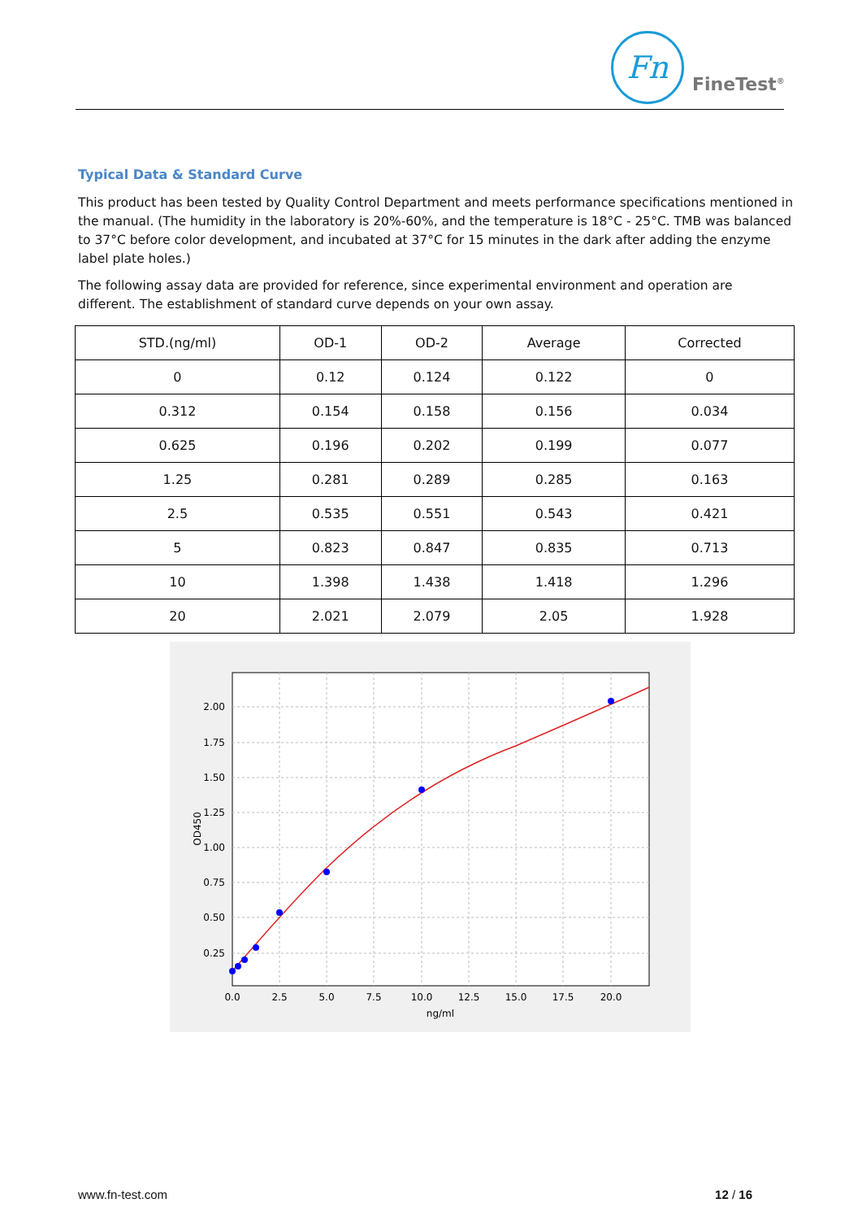Fn
FineTest<sup>®</sup>
Typical Data & Standard Curve
This product has been tested by Quality Control Department and meets performance specifications mentioned in the manual. (The humidity in the laboratory is 20%-60%, and the temperature is 18°C - 25°C. TMB was balanced to 37°C before color development, and incubated at 37°C for 15 minutes in the dark after adding the enzyme label plate holes.)
The following assay data are provided for reference, since experimental environment and operation are different. The establishment of standard curve depends on your own assay.
| STD.(ng/ml) | OD-1 | OD-2 | Average | Corrected |
| --- | --- | --- | --- | --- |
| 0 | 0.12 | 0.124 | 0.122 | 0 |
| 0.312 | 0.154 | 0.158 | 0.156 | 0.034 |
| 0.625 | 0.196 | 0.202 | 0.199 | 0.077 |
| 1.25 | 0.281 | 0.289 | 0.285 | 0.163 |
| 2.5 | 0.535 | 0.551 | 0.543 | 0.421 |
| 5 | 0.823 | 0.847 | 0.835 | 0.713 |
| 10 | 1.398 | 1.438 | 1.418 | 1.296 |
| 20 | 2.021 | 2.079 | 2.05 | 1.928 |
2.00
1.75
1.50
1.25
1.00
0.75
0.50
0.25
0.0
2.5
5.0
7.5
10.0
12.5
15.0
17.5
20.0
ng/ml
OD450
www.fn-test.com 12 / 16